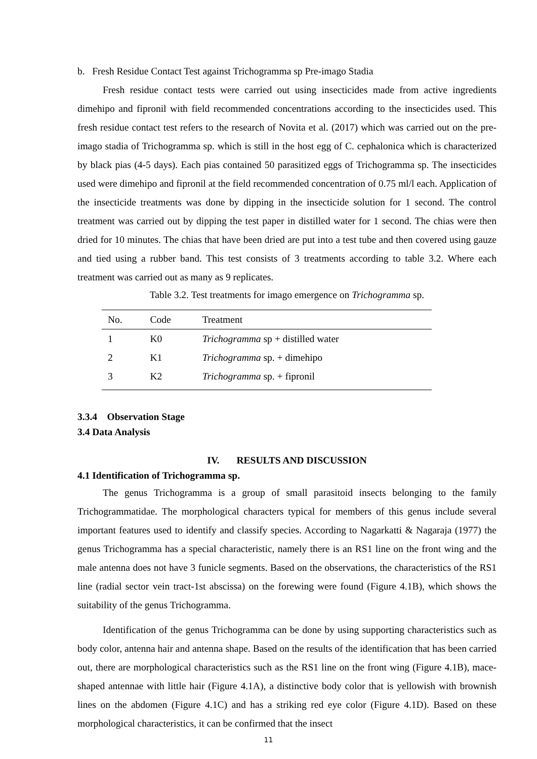b. Fresh Residue Contact Test against Trichogramma sp Pre-imago Stadia
Fresh residue contact tests were carried out using insecticides made from active ingredients dimehipo and fipronil with field recommended concentrations according to the insecticides used. This fresh residue contact test refers to the research of Novita et al. (2017) which was carried out on the pre-imago stadia of Trichogramma sp. which is still in the host egg of C. cephalonica which is characterized by black pias (4-5 days). Each pias contained 50 parasitized eggs of Trichogramma sp. The insecticides used were dimehipo and fipronil at the field recommended concentration of 0.75 ml/l each. Application of the insecticide treatments was done by dipping in the insecticide solution for 1 second. The control treatment was carried out by dipping the test paper in distilled water for 1 second. The chias were then dried for 10 minutes. The chias that have been dried are put into a test tube and then covered using gauze and tied using a rubber band. This test consists of 3 treatments according to table 3.2. Where each treatment was carried out as many as 9 replicates.
Table 3.2. Test treatments for imago emergence on Trichogramma sp.
| No. | Code | Treatment |
| --- | --- | --- |
| 1 | K0 | Trichogramma sp + distilled water |
| 2 | K1 | Trichogramma sp. + dimehipo |
| 3 | K2 | Trichogramma sp. + fipronil |
3.3.4 Observation Stage
3.4 Data Analysis
IV. RESULTS AND DISCUSSION
4.1 Identification of Trichogramma sp.
The genus Trichogramma is a group of small parasitoid insects belonging to the family Trichogrammatidae. The morphological characters typical for members of this genus include several important features used to identify and classify species. According to Nagarkatti & Nagaraja (1977) the genus Trichogramma has a special characteristic, namely there is an RS1 line on the front wing and the male antenna does not have 3 funicle segments. Based on the observations, the characteristics of the RS1 line (radial sector vein tract-1st abscissa) on the forewing were found (Figure 4.1B), which shows the suitability of the genus Trichogramma.
Identification of the genus Trichogramma can be done by using supporting characteristics such as body color, antenna hair and antenna shape. Based on the results of the identification that has been carried out, there are morphological characteristics such as the RS1 line on the front wing (Figure 4.1B), mace-shaped antennae with little hair (Figure 4.1A), a distinctive body color that is yellowish with brownish lines on the abdomen (Figure 4.1C) and has a striking red eye color (Figure 4.1D). Based on these morphological characteristics, it can be confirmed that the insect
11